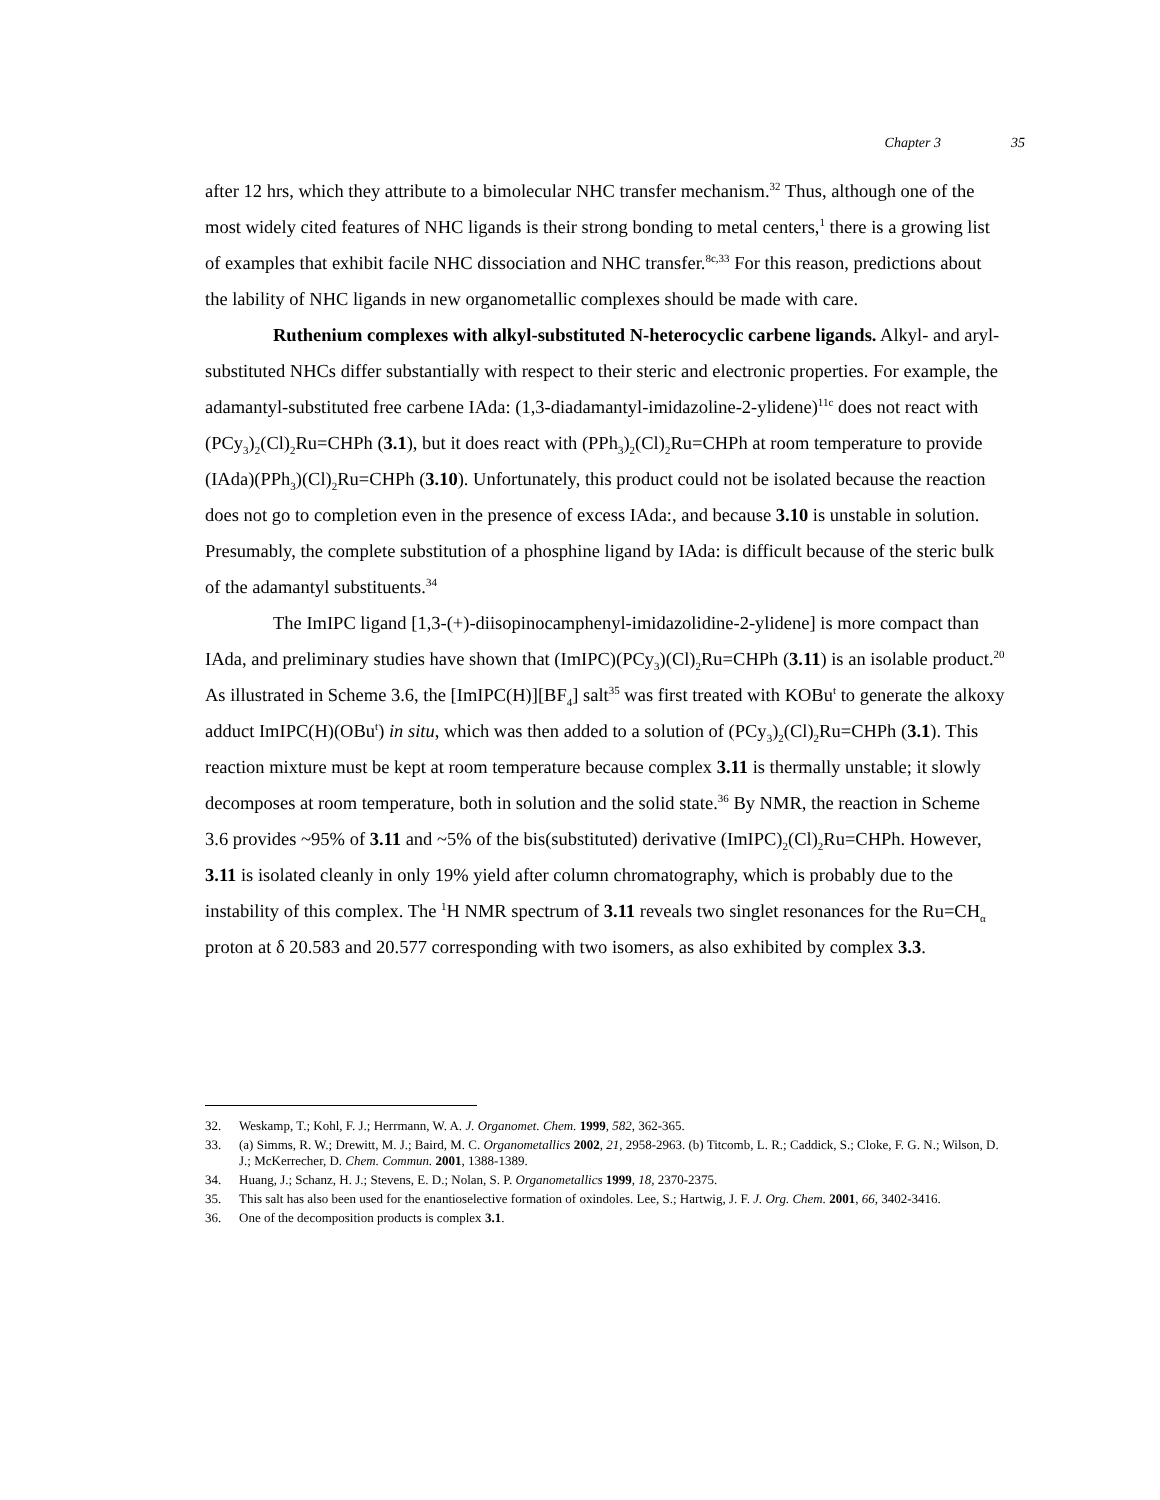Chapter 3 35
after 12 hrs, which they attribute to a bimolecular NHC transfer mechanism.<sup>32</sup> Thus, although one of the most widely cited features of NHC ligands is their strong bonding to metal centers,<sup>1</sup> there is a growing list of examples that exhibit facile NHC dissociation and NHC transfer.<sup>8c,33</sup> For this reason, predictions about the lability of NHC ligands in new organometallic complexes should be made with care.
Ruthenium complexes with alkyl-substituted N-heterocyclic carbene ligands. Alkyl- and aryl-substituted NHCs differ substantially with respect to their steric and electronic properties. For example, the adamantyl-substituted free carbene IAda: (1,3-diadamantyl-imidazoline-2-ylidene)<sup>11c</sup> does not react with (PCy<sub>3</sub>)<sub>2</sub>(Cl)<sub>2</sub>Ru=CHPh (3.1), but it does react with (PPh<sub>3</sub>)<sub>2</sub>(Cl)<sub>2</sub>Ru=CHPh at room temperature to provide (IAda)(PPh<sub>3</sub>)(Cl)<sub>2</sub>Ru=CHPh (3.10). Unfortunately, this product could not be isolated because the reaction does not go to completion even in the presence of excess IAda:, and because 3.10 is unstable in solution. Presumably, the complete substitution of a phosphine ligand by IAda: is difficult because of the steric bulk of the adamantyl substituents.<sup>34</sup>
The ImIPC ligand [1,3-(+)-diisopinocamphenyl-imidazolidine-2-ylidene] is more compact than IAda, and preliminary studies have shown that (ImIPC)(PCy<sub>3</sub>)(Cl)<sub>2</sub>Ru=CHPh (3.11) is an isolable product.<sup>20</sup> As illustrated in Scheme 3.6, the [ImIPC(H)][BF<sub>4</sub>] salt<sup>35</sup> was first treated with KOBu<sup>t</sup> to generate the alkoxy adduct ImIPC(H)(OBu<sup>t</sup>) in situ, which was then added to a solution of (PCy<sub>3</sub>)<sub>2</sub>(Cl)<sub>2</sub>Ru=CHPh (3.1). This reaction mixture must be kept at room temperature because complex 3.11 is thermally unstable; it slowly decomposes at room temperature, both in solution and the solid state.<sup>36</sup> By NMR, the reaction in Scheme 3.6 provides ~95% of 3.11 and ~5% of the bis(substituted) derivative (ImIPC)<sub>2</sub>(Cl)<sub>2</sub>Ru=CHPh. However, 3.11 is isolated cleanly in only 19% yield after column chromatography, which is probably due to the instability of this complex. The <sup>1</sup>H NMR spectrum of 3.11 reveals two singlet resonances for the Ru=CH<sub>α</sub> proton at δ 20.583 and 20.577 corresponding with two isomers, as also exhibited by complex 3.3.
32. Weskamp, T.; Kohl, F. J.; Herrmann, W. A. J. Organomet. Chem. 1999, 582, 362-365.
33. (a) Simms, R. W.; Drewitt, M. J.; Baird, M. C. Organometallics 2002, 21, 2958-2963. (b) Titcomb, L. R.; Caddick, S.; Cloke, F. G. N.; Wilson, D. J.; McKerrecher, D. Chem. Commun. 2001, 1388-1389.
34. Huang, J.; Schanz, H. J.; Stevens, E. D.; Nolan, S. P. Organometallics 1999, 18, 2370-2375.
35. This salt has also been used for the enantioselective formation of oxindoles. Lee, S.; Hartwig, J. F. J. Org. Chem. 2001, 66, 3402-3416.
36. One of the decomposition products is complex 3.1.